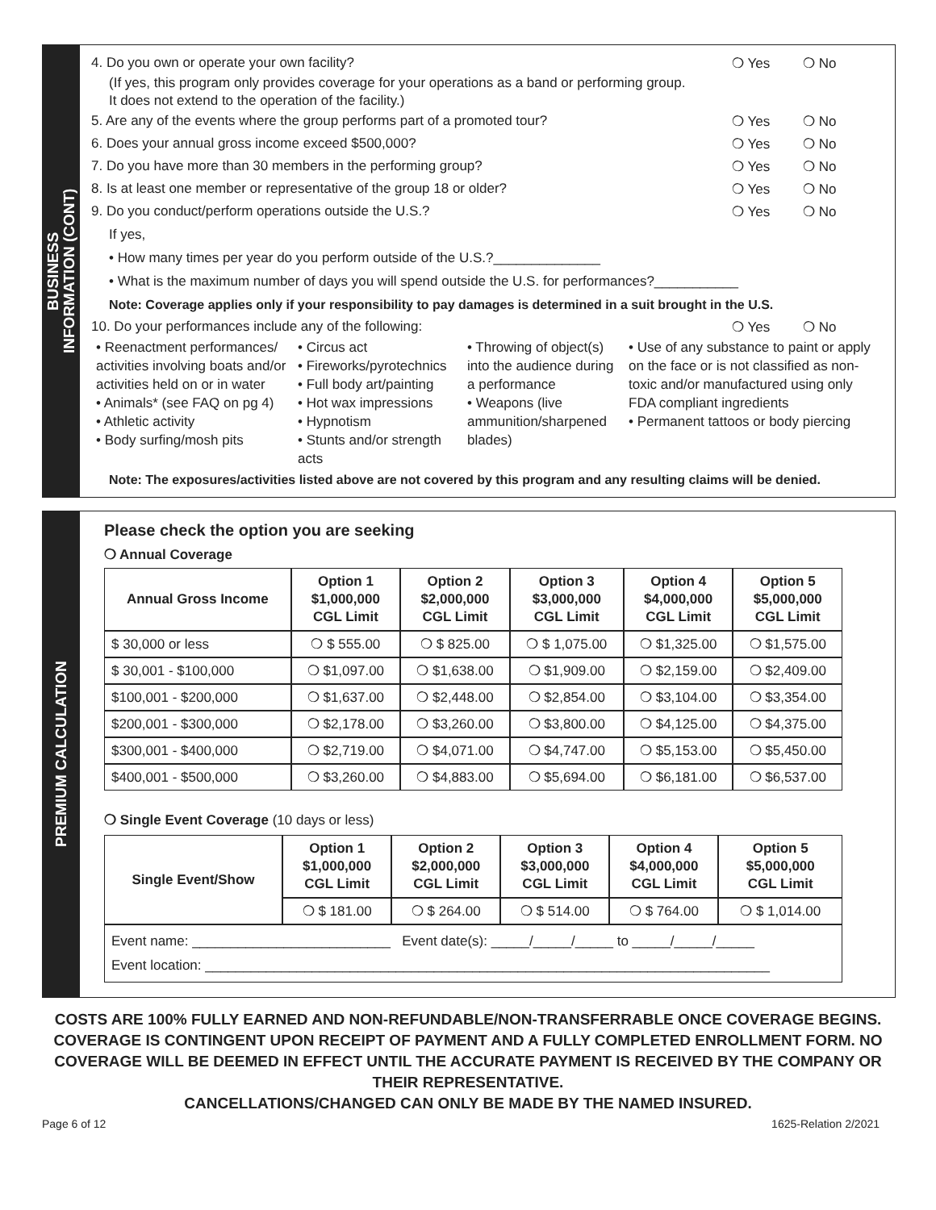BUSINESS
INFORMATION (CONT)
4. Do you own or operate your own facility? ❍ Yes ❍ No
(If yes, this program only provides coverage for your operations as a band or performing group.
It does not extend to the operation of the facility.)
5. Are any of the events where the group performs part of a promoted tour? ❍ Yes ❍ No
6. Does your annual gross income exceed $500,000? ❍ Yes ❍ No
7. Do you have more than 30 members in the performing group? ❍ Yes ❍ No
8. Is at least one member or representative of the group 18 or older? ❍ Yes ❍ No
9. Do you conduct/perform operations outside the U.S.? ❍ Yes ❍ No
If yes,
• How many times per year do you perform outside of the U.S.?______________
• What is the maximum number of days you will spend outside the U.S. for performances?___________
Note: Coverage applies only if your responsibility to pay damages is determined in a suit brought in the U.S.
10. Do your performances include any of the following: ❍ Yes ❍ No
• Reenactment performances/ activities involving boats and/or activities held on or in water
• Animals* (see FAQ on pg 4)
• Athletic activity
• Body surfing/mosh pits
• Circus act
• Fireworks/pyrotechnics
• Full body art/painting
• Hot wax impressions
• Hypnotism
• Stunts and/or strength acts
• Throwing of object(s) into the audience during a performance
• Weapons (live ammunition/sharpened blades)
• Use of any substance to paint or apply on the face or is not classified as non-toxic and/or manufactured using only FDA compliant ingredients
• Permanent tattoos or body piercing
Note: The exposures/activities listed above are not covered by this program and any resulting claims will be denied.
PREMIUM CALCULATION
Please check the option you are seeking
❍ Annual Coverage
| Annual Gross Income | Option 1 $1,000,000 CGL Limit | Option 2 $2,000,000 CGL Limit | Option 3 $3,000,000 CGL Limit | Option 4 $4,000,000 CGL Limit | Option 5 $5,000,000 CGL Limit |
| --- | --- | --- | --- | --- | --- |
| $ 30,000 or less | ❍ $ 555.00 | ❍ $ 825.00 | ❍ $ 1,075.00 | ❍ $1,325.00 | ❍ $1,575.00 |
| $ 30,001 - $100,000 | ❍ $1,097.00 | ❍ $1,638.00 | ❍ $1,909.00 | ❍ $2,159.00 | ❍ $2,409.00 |
| $100,001 - $200,000 | ❍ $1,637.00 | ❍ $2,448.00 | ❍ $2,854.00 | ❍ $3,104.00 | ❍ $3,354.00 |
| $200,001 - $300,000 | ❍ $2,178.00 | ❍ $3,260.00 | ❍ $3,800.00 | ❍ $4,125.00 | ❍ $4,375.00 |
| $300,001 - $400,000 | ❍ $2,719.00 | ❍ $4,071.00 | ❍ $4,747.00 | ❍ $5,153.00 | ❍ $5,450.00 |
| $400,001 - $500,000 | ❍ $3,260.00 | ❍ $4,883.00 | ❍ $5,694.00 | ❍ $6,181.00 | ❍ $6,537.00 |
❍ Single Event Coverage (10 days or less)
| Single Event/Show | Option 1 $1,000,000 CGL Limit | Option 2 $2,000,000 CGL Limit | Option 3 $3,000,000 CGL Limit | Option 4 $4,000,000 CGL Limit | Option 5 $5,000,000 CGL Limit |
| --- | --- | --- | --- | --- | --- |
| | ❍ $ 181.00 | ❍ $ 264.00 | ❍ $ 514.00 | ❍ $ 764.00 | ❍ $ 1,014.00 |
| Event name: __________________________ Event date(s): _____/_____/_____ to _____/_____/_____ Event location: __________________________________________________________________________ | | | | | |
COSTS ARE 100% FULLY EARNED AND NON-REFUNDABLE/NON-TRANSFERRABLE ONCE COVERAGE BEGINS. COVERAGE IS CONTINGENT UPON RECEIPT OF PAYMENT AND A FULLY COMPLETED ENROLLMENT FORM. NO COVERAGE WILL BE DEEMED IN EFFECT UNTIL THE ACCURATE PAYMENT IS RECEIVED BY THE COMPANY OR THEIR REPRESENTATIVE.
CANCELLATIONS/CHANGED CAN ONLY BE MADE BY THE NAMED INSURED.
Page 6 of 12 1625-Relation 2/2021